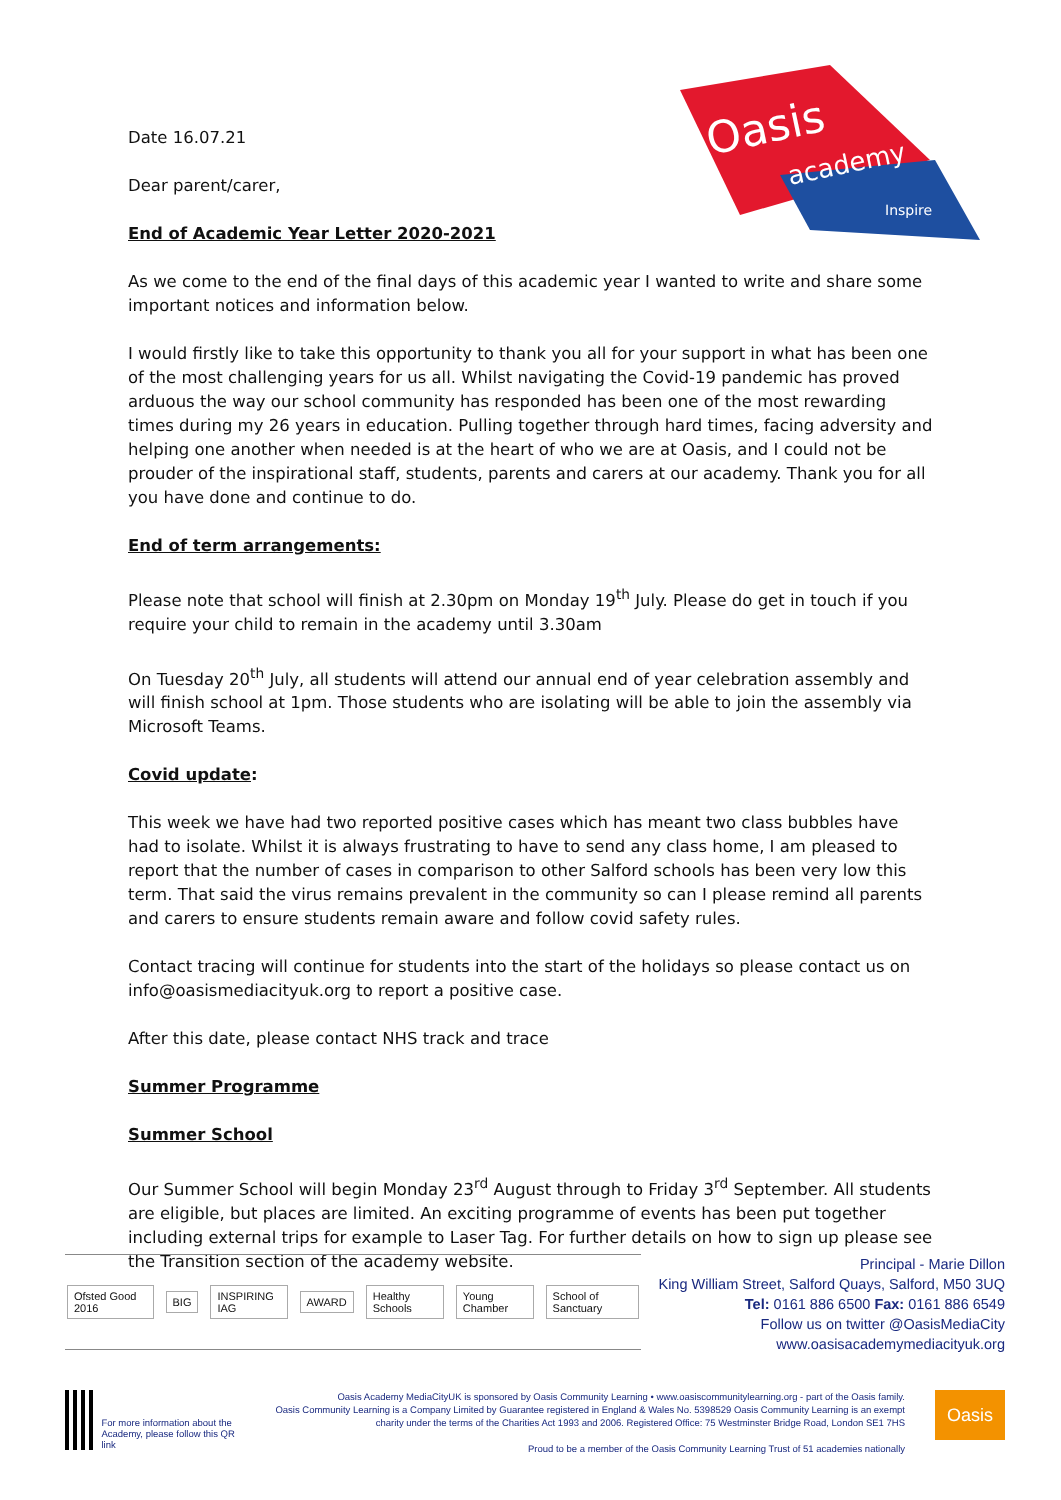Oasis
academy
Inspire
Date 16.07.21
Dear parent/carer,
End of Academic Year Letter 2020-2021
As we come to the end of the final days of this academic year I wanted to write and share some important notices and information below.
I would firstly like to take this opportunity to thank you all for your support in what has been one of the most challenging years for us all. Whilst navigating the Covid-19 pandemic has proved arduous the way our school community has responded has been one of the most rewarding times during my 26 years in education. Pulling together through hard times, facing adversity and helping one another when needed is at the heart of who we are at Oasis, and I could not be prouder of the inspirational staff, students, parents and carers at our academy. Thank you for all you have done and continue to do.
End of term arrangements:
Please note that school will finish at 2.30pm on Monday 19<sup>th</sup> July. Please do get in touch if you require your child to remain in the academy until 3.30am
On Tuesday 20<sup>th</sup> July, all students will attend our annual end of year celebration assembly and will finish school at 1pm. Those students who are isolating will be able to join the assembly via Microsoft Teams.
Covid update:
This week we have had two reported positive cases which has meant two class bubbles have had to isolate. Whilst it is always frustrating to have to send any class home, I am pleased to report that the number of cases in comparison to other Salford schools has been very low this term. That said the virus remains prevalent in the community so can I please remind all parents and carers to ensure students remain aware and follow covid safety rules.
Contact tracing will continue for students into the start of the holidays so please contact us on info@oasismediacityuk.org to report a positive case.
After this date, please contact NHS track and trace
Summer Programme
Summer School
Our Summer School will begin Monday 23<sup>rd</sup> August through to Friday 3<sup>rd</sup> September. All students are eligible, but places are limited. An exciting programme of events has been put together including external trips for example to Laser Tag. For further details on how to sign up please see the Transition section of the academy website.
Ofsted Good 2016 BIG INSPIRING IAG AWARD Healthy Schools Young Chamber School of Sanctuary
Principal - Marie Dillon
King William Street, Salford Quays, Salford, M50 3UQ
Tel: 0161 886 6500 Fax: 0161 886 6549
Follow us on twitter @OasisMediaCity
www.oasisacademymediacityuk.org
For more information about the Academy, please follow this QR link
Oasis Academy MediaCityUK is sponsored by Oasis Community Learning • www.oasiscommunitylearning.org - part of the Oasis family.
Oasis Community Learning is a Company Limited by Guarantee registered in England & Wales No. 5398529 Oasis Community Learning is an exempt charity under the terms of the Charities Act 1993 and 2006. Registered Office: 75 Westminster Bridge Road, London SE1 7HS
Proud to be a member of the Oasis Community Learning Trust of 51 academies nationally
Oasis